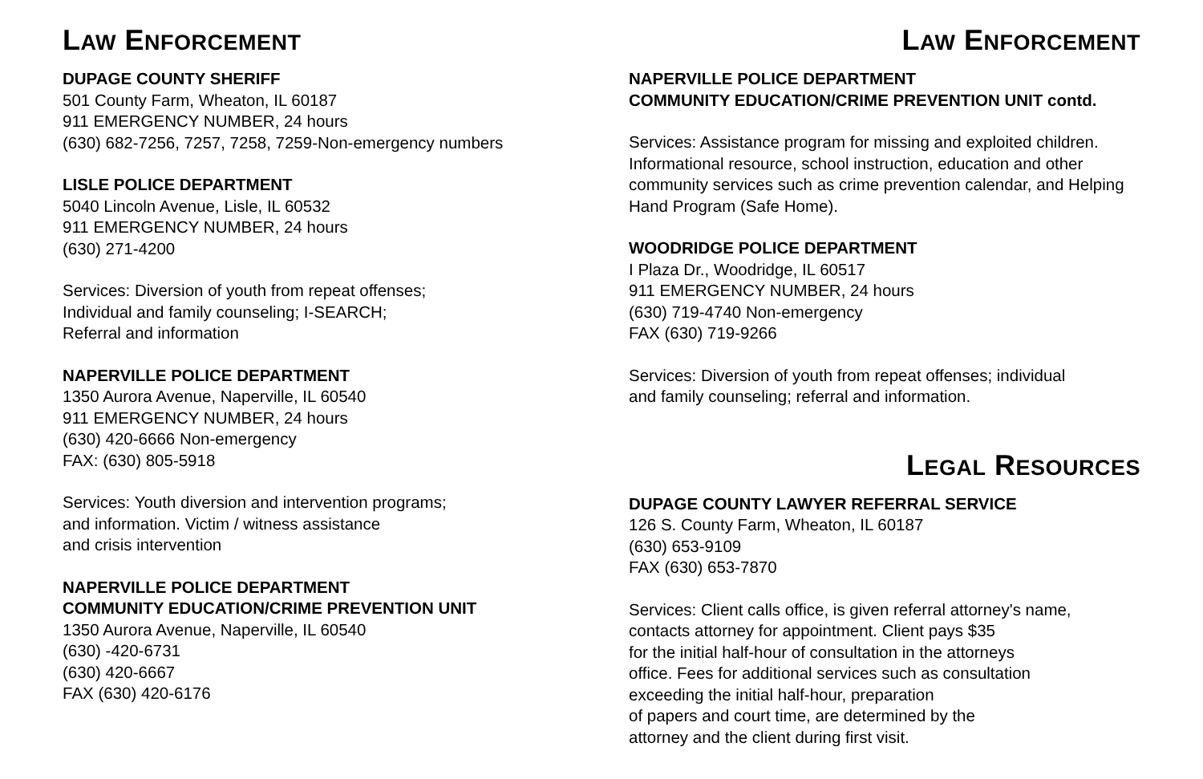LAW ENFORCEMENT
DUPAGE COUNTY SHERIFF
501 County Farm, Wheaton, IL 60187
911 EMERGENCY NUMBER, 24 hours
(630) 682-7256, 7257, 7258, 7259-Non-emergency numbers
LISLE POLICE DEPARTMENT
5040 Lincoln Avenue, Lisle, IL 60532
911 EMERGENCY NUMBER, 24 hours
(630) 271-4200
Services: Diversion of youth from repeat offenses;
Individual and family counseling; I-SEARCH;
Referral and information
NAPERVILLE POLICE DEPARTMENT
1350 Aurora Avenue, Naperville, IL 60540
911 EMERGENCY NUMBER, 24 hours
(630) 420-6666 Non-emergency
FAX: (630) 805-5918
Services: Youth diversion and intervention programs;
and information. Victim / witness assistance
and crisis intervention
NAPERVILLE POLICE DEPARTMENT
COMMUNITY EDUCATION/CRIME PREVENTION UNIT
1350 Aurora Avenue, Naperville, IL 60540
(630) -420-6731
(630) 420-6667
FAX (630) 420-6176
LAW ENFORCEMENT
NAPERVILLE POLICE DEPARTMENT
COMMUNITY EDUCATION/CRIME PREVENTION UNIT contd.
Services: Assistance program for missing and exploited children. Informational resource, school instruction, education and other community services such as crime prevention calendar, and Helping Hand Program (Safe Home).
WOODRIDGE POLICE DEPARTMENT
I Plaza Dr., Woodridge, IL 60517
911 EMERGENCY NUMBER, 24 hours
(630) 719-4740 Non-emergency
FAX (630) 719-9266
Services: Diversion of youth from repeat offenses; individual
and family counseling; referral and information.
LEGAL RESOURCES
DUPAGE COUNTY LAWYER REFERRAL SERVICE
126 S. County Farm, Wheaton, IL 60187
(630) 653-9109
FAX (630) 653-7870
Services: Client calls office, is given referral attorney's name,
contacts attorney for appointment. Client pays $35
for the initial half-hour of consultation in the attorneys
office. Fees for additional services such as consultation
exceeding the initial half-hour, preparation
of papers and court time, are determined by the
attorney and the client during first visit.